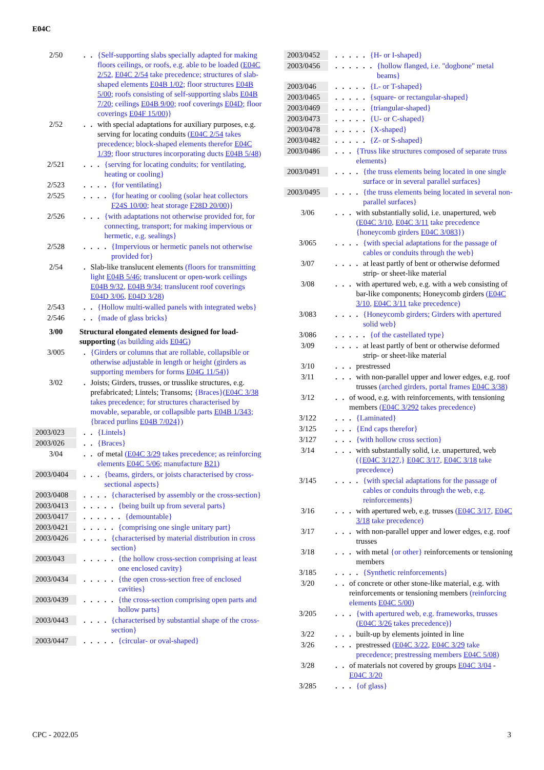E04C
2/50 . .
{Self-supporting slabs specially adapted for making floors ceilings, or roofs, e.g. able to be loaded (E04C 2/52, E04C 2/54 take precedence; structures of slab-shaped elements E04B 1/02; floor structures E04B 5/00; roofs consisting of self-supporting slabs E04B 7/20; ceilings E04B 9/00; roof coverings E04D; floor coverings E04F 15/00)}
2/52 . .
with special adaptations for auxiliary purposes, e.g. serving for locating conduits (E04C 2/54 takes precedence; block-shaped elements therefor E04C 1/39; floor structures incorporating ducts E04B 5/48)
2/521 . . .
{serving for locating conduits; for ventilating, heating or cooling}
2/523 . . . .
{for ventilating}
2/525 . . . .
{for heating or cooling (solar heat collectors F24S 10/00; heat storage F28D 20/00)}
2/526 . . .
{with adaptations not otherwise provided for, for connecting, transport; for making impervious or hermetic, e.g. sealings}
2/528 . . . .
{Impervious or hermetic panels not otherwise provided for}
2/54 .
Slab-like translucent elements (floors for transmitting light E04B 5/46; translucent or open-work ceilings E04B 9/32, E04B 9/34; translucent roof coverings E04D 3/06, E04D 3/28)
2/543 . .
{Hollow multi-walled panels with integrated webs}
2/546 . .
{made of glass bricks}
3/00 Structural elongated elements designed for load-supporting (as building aids E04G)
3/005 .
{Girders or columns that are rollable, collapsible or otherwise adjustable in length or height (girders as supporting members for forms E04G 11/54)}
3/02 .
Joists; Girders, trusses, or trusslike structures, e.g. prefabricated; Lintels; Transoms; {Braces}(E04C 3/38 takes precedence; for structures characterised by movable, separable, or collapsible parts E04B 1/343; {braced purlins E04B 7/024})
2003/023
. .
{Lintels}
2003/026
. .
{Braces}
3/04 . .
of metal (E04C 3/29 takes precedence; as reinforcing elements E04C 5/06; manufacture B21)
2003/0404
. . .
{beams, girders, or joists characterised by cross-sectional aspects}
2003/0408
. . . .
{characterised by assembly or the cross-section}
2003/0413
. . . . .
{being built up from several parts}
2003/0417
. . . . . .
{demountable}
2003/0421
. . . . .
{comprising one single unitary part}
2003/0426
. . . .
{characterised by material distribution in cross section}
2003/043
. . . . .
{the hollow cross-section comprising at least one enclosed cavity}
2003/0434
. . . . .
{the open cross-section free of enclosed cavities}
2003/0439
. . . . .
{the cross-section comprising open parts and hollow parts}
2003/0443
. . . .
{characterised by substantial shape of the cross-section}
2003/0447
. . . . .
{circular- or oval-shaped}
2003/0452
. . . . .
{H- or I-shaped}
2003/0456
. . . . . .
{hollow flanged, i.e. "dogbone" metal beams}
2003/046
. . . . .
{L- or T-shaped}
2003/0465
. . . . .
{square- or rectangular-shaped}
2003/0469
. . . . .
{triangular-shaped}
2003/0473
. . . . .
{U- or C-shaped}
2003/0478
. . . . .
{X-shaped}
2003/0482
. . . . .
{Z- or S-shaped}
2003/0486
. . .
{Truss like structures composed of separate truss elements}
2003/0491
. . . .
{the truss elements being located in one single surface or in several parallel surfaces}
2003/0495
. . . .
{the truss elements being located in several non-parallel surfaces}
3/06 . . .
with substantially solid, i.e. unapertured, web (E04C 3/10, E04C 3/11 take precedence {honeycomb girders E04C 3/083})
3/065 . . . .
{with special adaptations for the passage of cables or conduits through the web}
3/07 . . . .
at least partly of bent or otherwise deformed strip- or sheet-like material
3/08 . . .
with apertured web, e.g. with a web consisting of bar-like components; Honeycomb girders (E04C 3/10, E04C 3/11 take precedence)
3/083 . . . .
{Honeycomb girders; Girders with apertured solid web}
3/086 . . . . .
{of the castellated type}
3/09 . . . .
at least partly of bent or otherwise deformed strip- or sheet-like material
3/10 . . .
prestressed
3/11 . . .
with non-parallel upper and lower edges, e.g. roof trusses (arched girders, portal frames E04C 3/38)
3/12 . .
of wood, e.g. with reinforcements, with tensioning members (E04C 3/292 takes precedence)
3/122 . . .
{Laminated}
3/125 . . .
{End caps therefor}
3/127 . . .
{with hollow cross section}
3/14 . . .
with substantially solid, i.e. unapertured, web ({E04C 3/127,} E04C 3/17, E04C 3/18 take precedence)
3/145 . . . .
{with special adaptations for the passage of cables or conduits through the web, e.g. reinforcements}
3/16 . . .
with apertured web, e.g. trusses (E04C 3/17, E04C 3/18 take precedence)
3/17 . . .
with non-parallel upper and lower edges, e.g. roof trusses
3/18 . . .
with metal {or other} reinforcements or tensioning members
3/185 . . . .
{Synthetic reinforcements}
3/20 . .
of concrete or other stone-like material, e.g. with reinforcements or tensioning members (reinforcing elements E04C 5/00)
3/205 . . .
{with apertured web, e.g. frameworks, trusses (E04C 3/26 takes precedence)}
3/22 . . .
built-up by elements jointed in line
3/26 . . .
prestressed (E04C 3/22, E04C 3/29 take precedence; prestressing members E04C 5/08)
3/28 . .
of materials not covered by groups E04C 3/04 - E04C 3/20
3/285 . . .
{of glass}
CPC - 2022.05 3